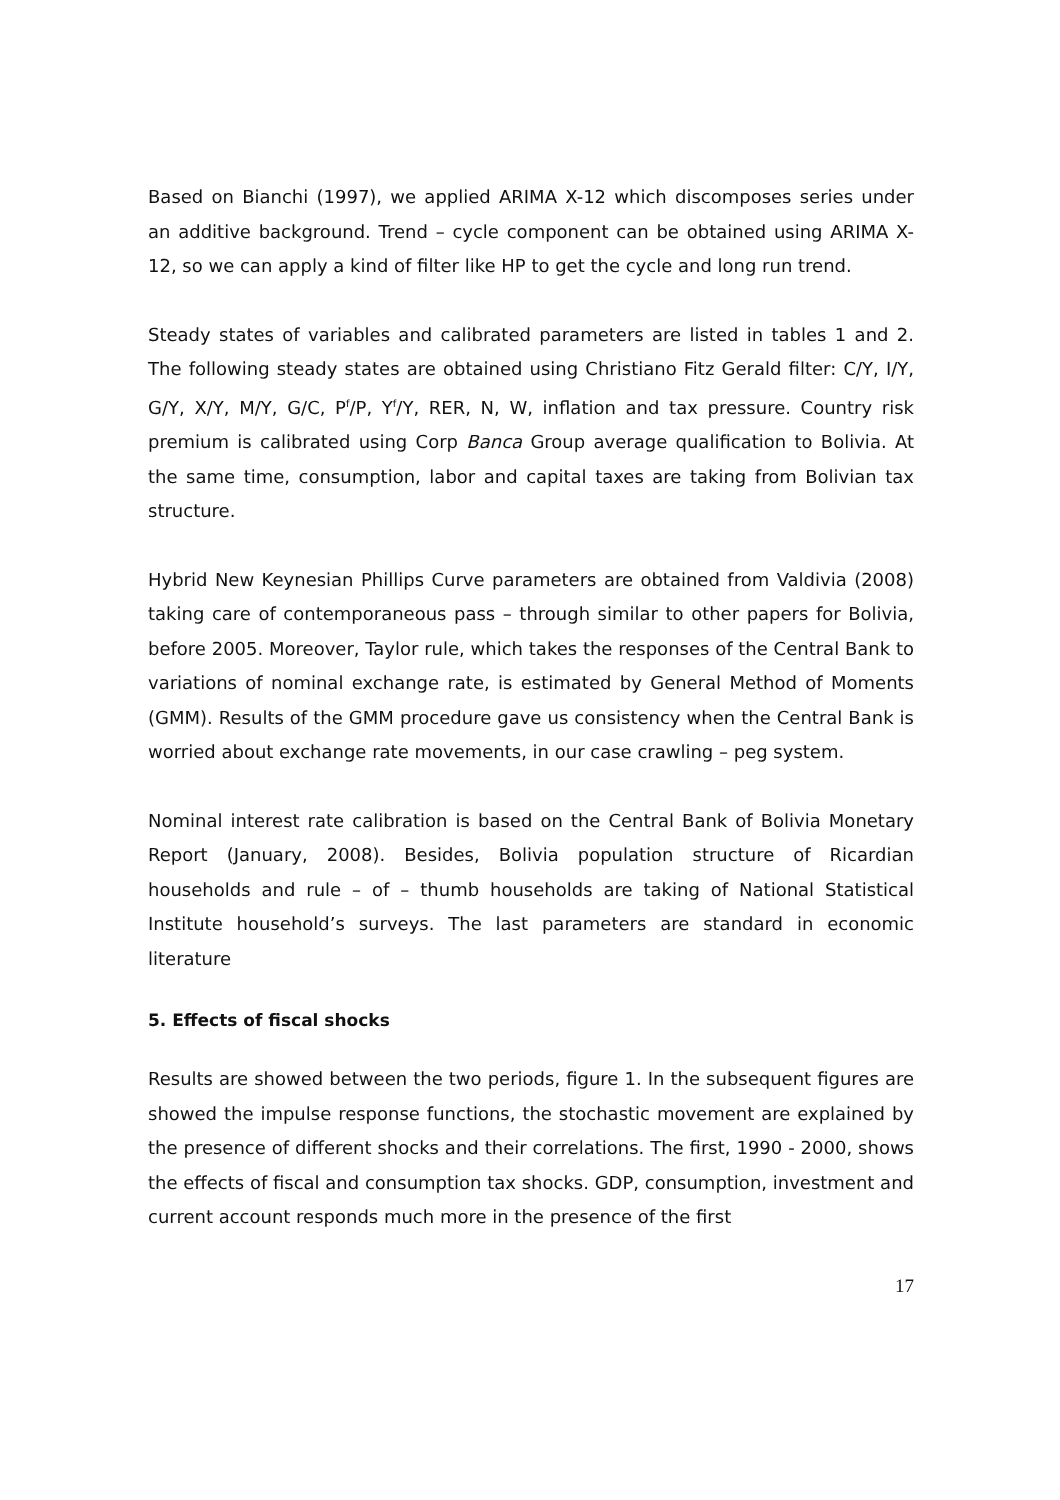Based on Bianchi (1997), we applied ARIMA X-12 which discomposes series under an additive background. Trend – cycle component can be obtained using ARIMA X-12, so we can apply a kind of filter like HP to get the cycle and long run trend.
Steady states of variables and calibrated parameters are listed in tables 1 and 2. The following steady states are obtained using Christiano Fitz Gerald filter: C/Y, I/Y, G/Y, X/Y, M/Y, G/C, P<sup>f</sup>/P, Y<sup>f</sup>/Y, RER, N, W, inflation and tax pressure. Country risk premium is calibrated using Corp Banca Group average qualification to Bolivia. At the same time, consumption, labor and capital taxes are taking from Bolivian tax structure.
Hybrid New Keynesian Phillips Curve parameters are obtained from Valdivia (2008) taking care of contemporaneous pass – through similar to other papers for Bolivia, before 2005. Moreover, Taylor rule, which takes the responses of the Central Bank to variations of nominal exchange rate, is estimated by General Method of Moments (GMM). Results of the GMM procedure gave us consistency when the Central Bank is worried about exchange rate movements, in our case crawling – peg system.
Nominal interest rate calibration is based on the Central Bank of Bolivia Monetary Report (January, 2008). Besides, Bolivia population structure of Ricardian households and rule – of – thumb households are taking of National Statistical Institute household’s surveys. The last parameters are standard in economic literature
5. Effects of fiscal shocks
Results are showed between the two periods, figure 1. In the subsequent figures are showed the impulse response functions, the stochastic movement are explained by the presence of different shocks and their correlations. The first, 1990 - 2000, shows the effects of fiscal and consumption tax shocks. GDP, consumption, investment and current account responds much more in the presence of the first
17